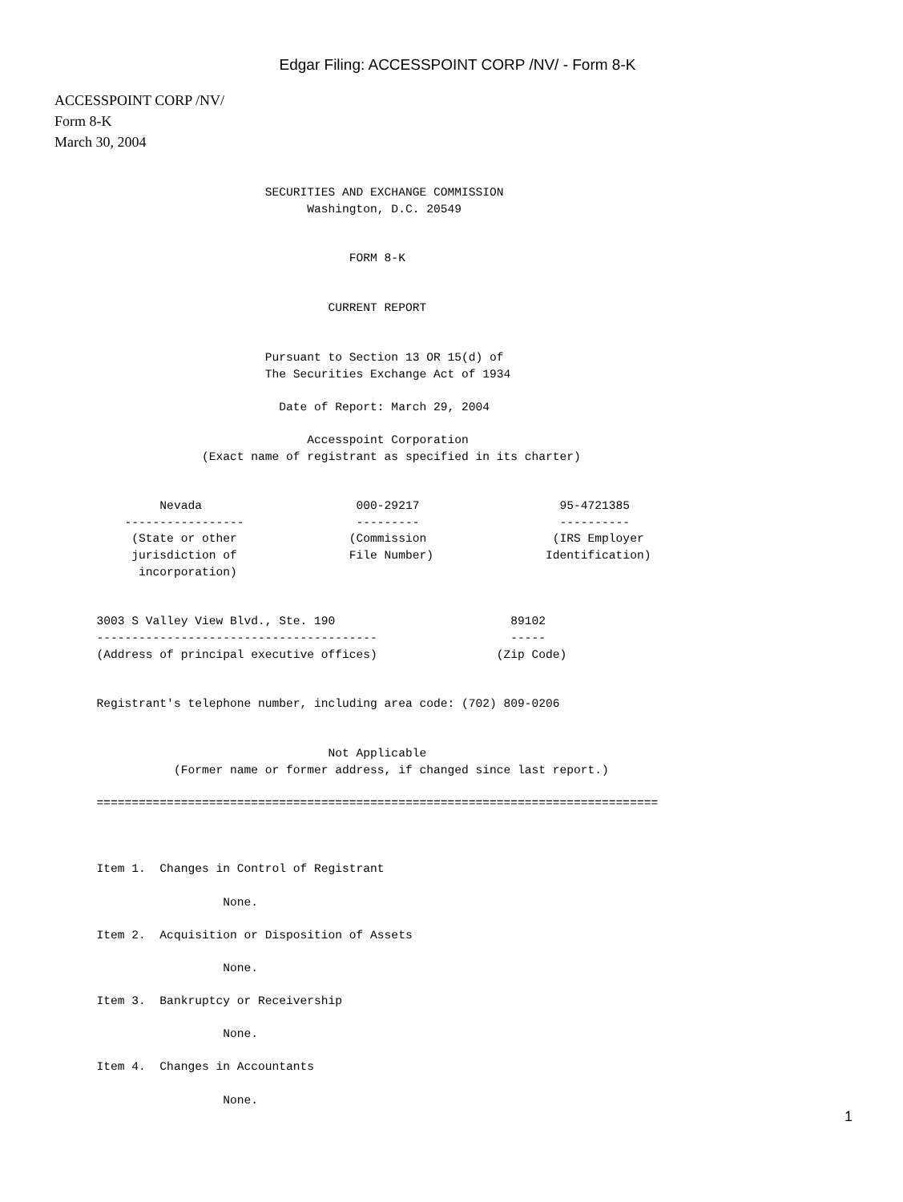Edgar Filing: ACCESSPOINT CORP /NV/ - Form 8-K
ACCESSPOINT CORP /NV/
Form 8-K
March 30, 2004
                              SECURITIES AND EXCHANGE COMMISSION
                                    Washington, D.C. 20549


                                          FORM 8-K


                                       CURRENT REPORT


                              Pursuant to Section 13 OR 15(d) of
                              The Securities Exchange Act of 1934

                                Date of Report: March 29, 2004

                                    Accesspoint Corporation
                     (Exact name of registrant as specified in its charter)


               Nevada                      000-29217                    95-4721385
          -----------------                ---------                    ----------
           (State or other                (Commission                  (IRS Employer
           jurisdiction of                File Number)                Identification)
            incorporation)


      3003 S Valley View Blvd., Ste. 190                         89102
      ----------------------------------------                   -----
      (Address of principal executive offices)                 (Zip Code)


      Registrant's telephone number, including area code: (702) 809-0206


                                       Not Applicable
                 (Former name or former address, if changed since last report.)

      ================================================================================



      Item 1.  Changes in Control of Registrant

                        None.

      Item 2.  Acquisition or Disposition of Assets

                        None.

      Item 3.  Bankruptcy or Receivership

                        None.

      Item 4.  Changes in Accountants

                        None.
1